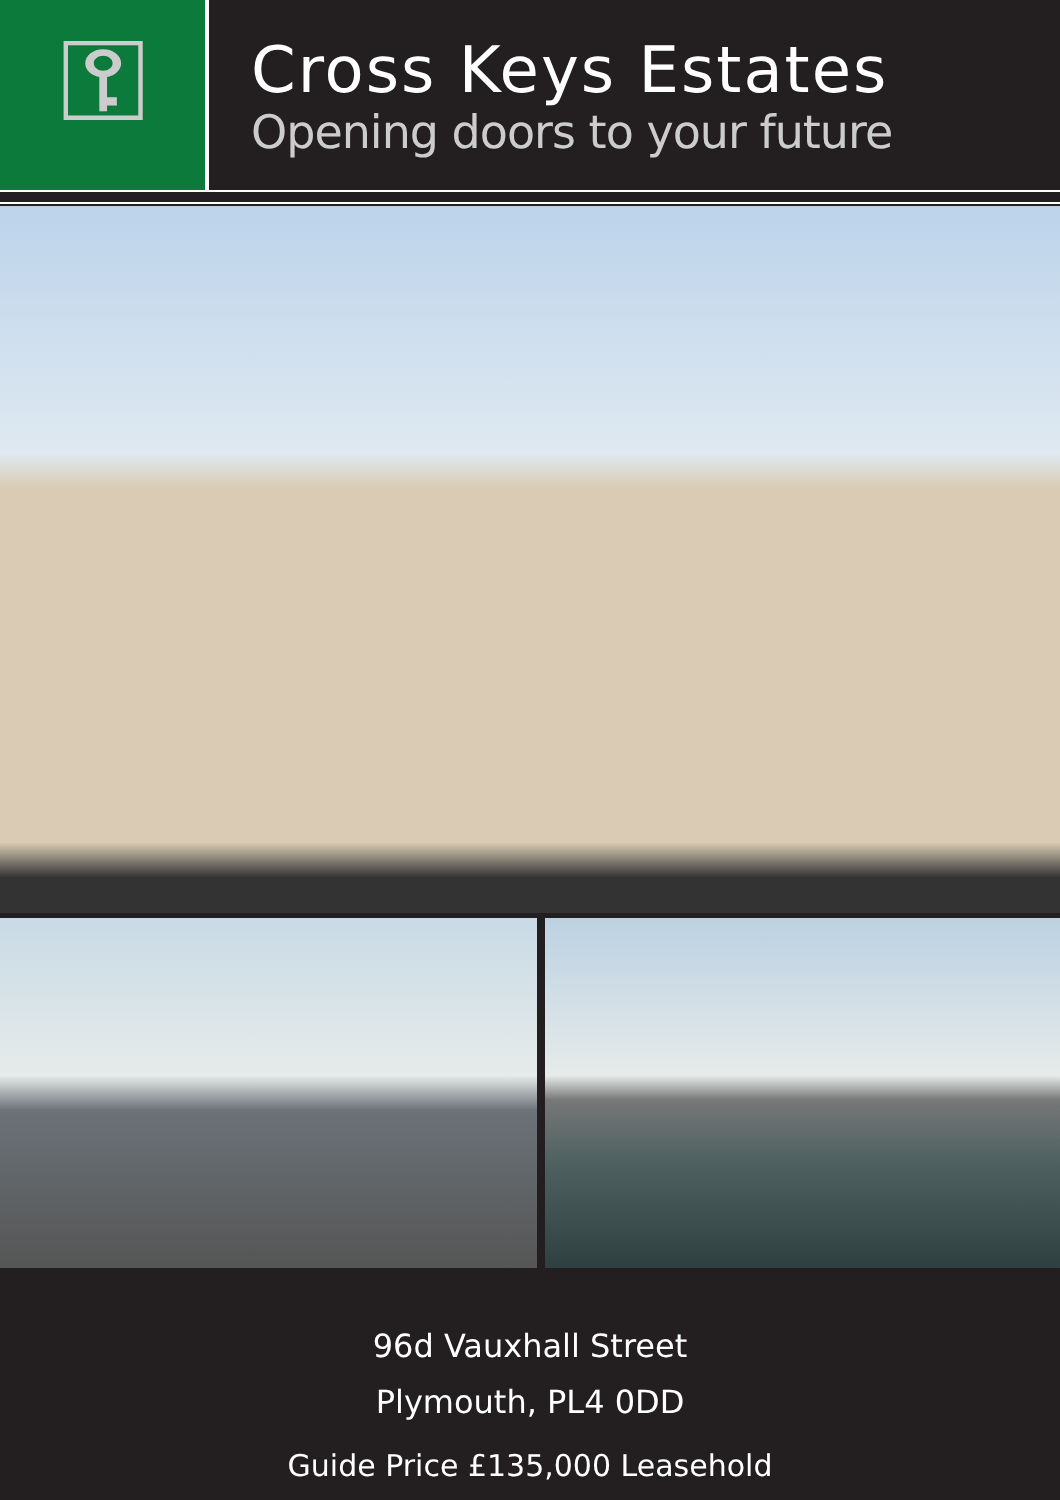⚿
Cross Keys Estates
Opening doors to your future
96d Vauxhall Street
Plymouth, PL4 0DD
Guide Price £135,000 Leasehold